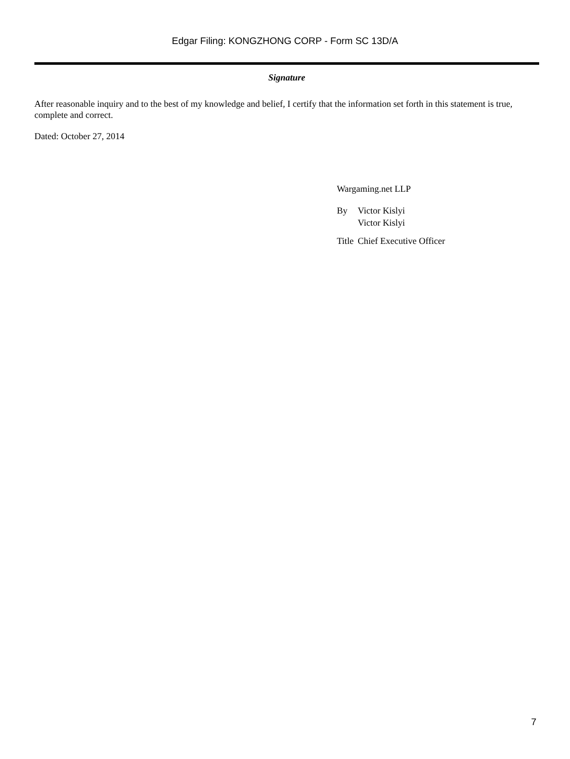Edgar Filing: KONGZHONG CORP - Form SC 13D/A
Signature
After reasonable inquiry and to the best of my knowledge and belief, I certify that the information set forth in this statement is true, complete and correct.
Dated: October 27, 2014
Wargaming.net LLP
| By | Victor Kislyi Victor Kislyi |
| Title | Chief Executive Officer |
7